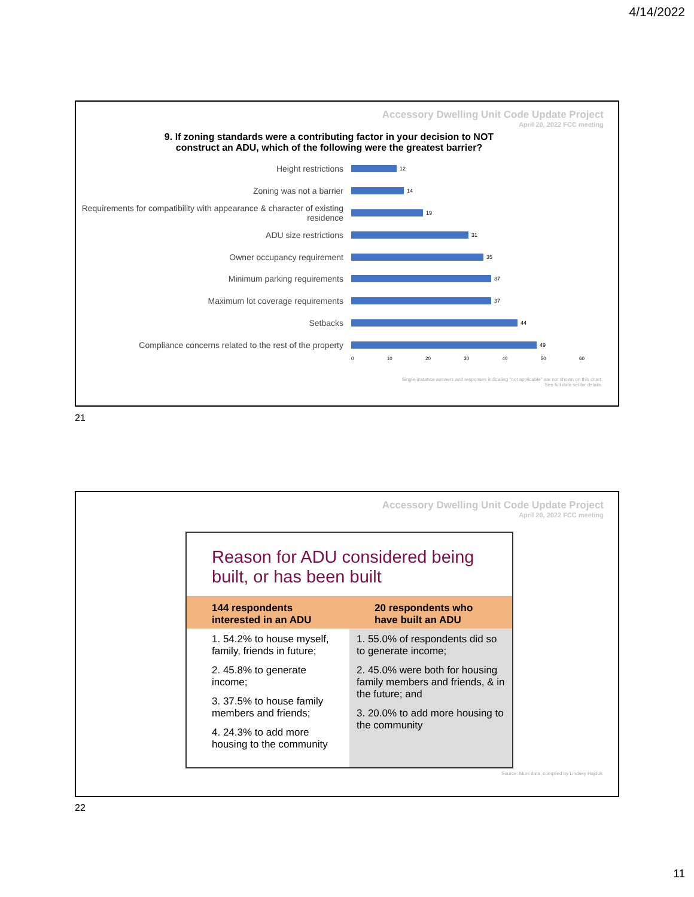4/14/2022
Accessory Dwelling Unit Code Update Project
April 20, 2022 FCC meeting
9. If zoning standards were a contributing factor in your decision to NOT
construct an ADU, which of the following were the greatest barrier?
Height restrictions
12
Zoning was not a barrier
14
Requirements for compatibility with appearance & character of existing residence
19
ADU size restrictions
31
Owner occupancy requirement
35
Minimum parking requirements
37
Maximum lot coverage requirements
37
Setbacks
44
Compliance concerns related to the rest of the property
49
0 10 20 30 40 50 60
Single-instance answers and responses indicating "not applicable" are not shown on this chart.
See full data set for details.
21
Accessory Dwelling Unit Code Update Project
April 20, 2022 FCC meeting
Reason for ADU considered being built, or has been built
| 144 respondents interested in an ADU | 20 respondents who have built an ADU |
| --- | --- |
| 1. 54.2% to house myself, family, friends in future; 2. 45.8% to generate income; 3. 37.5% to house family members and friends; 4. 24.3% to add more housing to the community | 1. 55.0% of respondents did so to generate income; 2. 45.0% were both for housing family members and friends, & in the future; and 3. 20.0% to add more housing to the community |
Source: Muni data, complied by Lindsey Hajduk
22
11